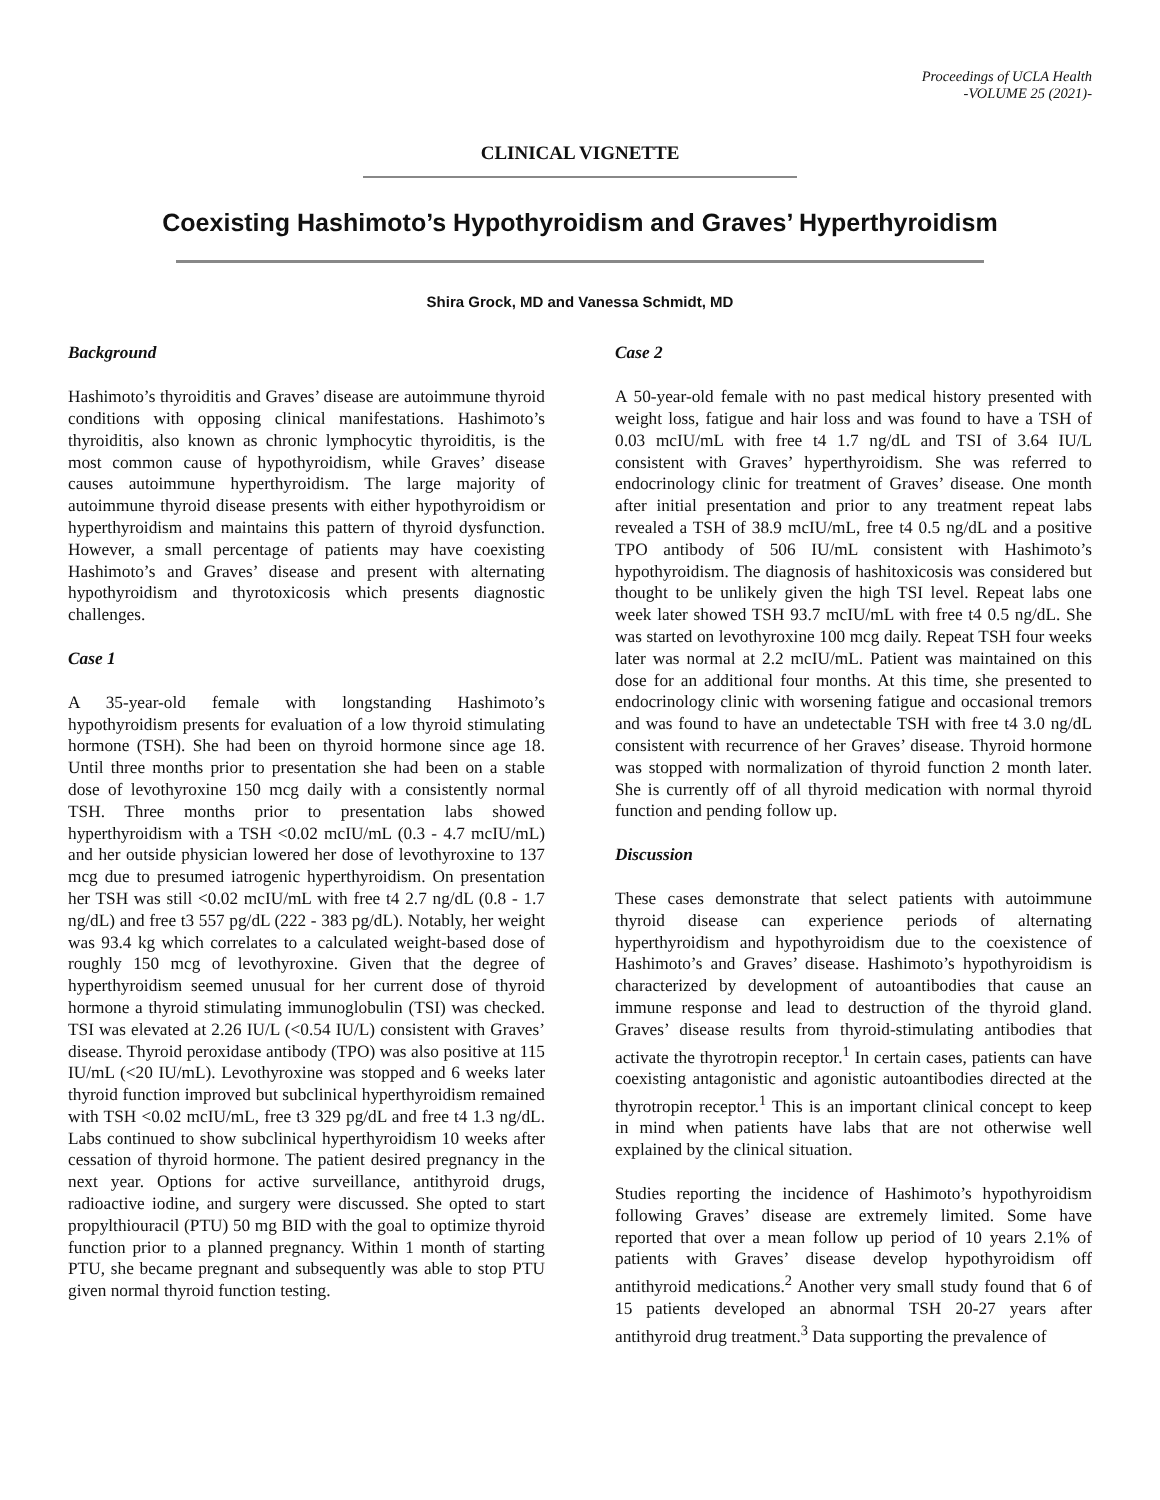Proceedings of UCLA Health
-VOLUME 25 (2021)-
CLINICAL VIGNETTE
Coexisting Hashimoto’s Hypothyroidism and Graves’ Hyperthyroidism
Shira Grock, MD and Vanessa Schmidt, MD
Background
Hashimoto’s thyroiditis and Graves’ disease are autoimmune thyroid conditions with opposing clinical manifestations. Hashimoto’s thyroiditis, also known as chronic lymphocytic thyroiditis, is the most common cause of hypothyroidism, while Graves’ disease causes autoimmune hyperthyroidism. The large majority of autoimmune thyroid disease presents with either hypothyroidism or hyperthyroidism and maintains this pattern of thyroid dysfunction. However, a small percentage of patients may have coexisting Hashimoto’s and Graves’ disease and present with alternating hypothyroidism and thyrotoxicosis which presents diagnostic challenges.
Case 1
A 35-year-old female with longstanding Hashimoto’s hypothyroidism presents for evaluation of a low thyroid stimulating hormone (TSH). She had been on thyroid hormone since age 18. Until three months prior to presentation she had been on a stable dose of levothyroxine 150 mcg daily with a consistently normal TSH. Three months prior to presentation labs showed hyperthyroidism with a TSH <0.02 mcIU/mL (0.3 - 4.7 mcIU/mL) and her outside physician lowered her dose of levothyroxine to 137 mcg due to presumed iatrogenic hyperthyroidism. On presentation her TSH was still <0.02 mcIU/mL with free t4 2.7 ng/dL (0.8 - 1.7 ng/dL) and free t3 557 pg/dL (222 - 383 pg/dL). Notably, her weight was 93.4 kg which correlates to a calculated weight-based dose of roughly 150 mcg of levothyroxine. Given that the degree of hyperthyroidism seemed unusual for her current dose of thyroid hormone a thyroid stimulating immunoglobulin (TSI) was checked. TSI was elevated at 2.26 IU/L (<0.54 IU/L) consistent with Graves’ disease. Thyroid peroxidase antibody (TPO) was also positive at 115 IU/mL (<20 IU/mL). Levothyroxine was stopped and 6 weeks later thyroid function improved but subclinical hyperthyroidism remained with TSH <0.02 mcIU/mL, free t3 329 pg/dL and free t4 1.3 ng/dL. Labs continued to show subclinical hyperthyroidism 10 weeks after cessation of thyroid hormone. The patient desired pregnancy in the next year. Options for active surveillance, antithyroid drugs, radioactive iodine, and surgery were discussed. She opted to start propylthiouracil (PTU) 50 mg BID with the goal to optimize thyroid function prior to a planned pregnancy. Within 1 month of starting PTU, she became pregnant and subsequently was able to stop PTU given normal thyroid function testing.
Case 2
A 50-year-old female with no past medical history presented with weight loss, fatigue and hair loss and was found to have a TSH of 0.03 mcIU/mL with free t4 1.7 ng/dL and TSI of 3.64 IU/L consistent with Graves’ hyperthyroidism. She was referred to endocrinology clinic for treatment of Graves’ disease. One month after initial presentation and prior to any treatment repeat labs revealed a TSH of 38.9 mcIU/mL, free t4 0.5 ng/dL and a positive TPO antibody of 506 IU/mL consistent with Hashimoto’s hypothyroidism. The diagnosis of hashitoxicosis was considered but thought to be unlikely given the high TSI level. Repeat labs one week later showed TSH 93.7 mcIU/mL with free t4 0.5 ng/dL. She was started on levothyroxine 100 mcg daily. Repeat TSH four weeks later was normal at 2.2 mcIU/mL. Patient was maintained on this dose for an additional four months. At this time, she presented to endocrinology clinic with worsening fatigue and occasional tremors and was found to have an undetectable TSH with free t4 3.0 ng/dL consistent with recurrence of her Graves’ disease. Thyroid hormone was stopped with normalization of thyroid function 2 month later. She is currently off of all thyroid medication with normal thyroid function and pending follow up.
Discussion
These cases demonstrate that select patients with autoimmune thyroid disease can experience periods of alternating hyperthyroidism and hypothyroidism due to the coexistence of Hashimoto’s and Graves’ disease. Hashimoto’s hypothyroidism is characterized by development of autoantibodies that cause an immune response and lead to destruction of the thyroid gland. Graves’ disease results from thyroid-stimulating antibodies that activate the thyrotropin receptor.<sup>1</sup> In certain cases, patients can have coexisting antagonistic and agonistic autoantibodies directed at the thyrotropin receptor.<sup>1</sup> This is an important clinical concept to keep in mind when patients have labs that are not otherwise well explained by the clinical situation.
Studies reporting the incidence of Hashimoto’s hypothyroidism following Graves’ disease are extremely limited. Some have reported that over a mean follow up period of 10 years 2.1% of patients with Graves’ disease develop hypothyroidism off antithyroid medications.<sup>2</sup> Another very small study found that 6 of 15 patients developed an abnormal TSH 20-27 years after antithyroid drug treatment.<sup>3</sup> Data supporting the prevalence of